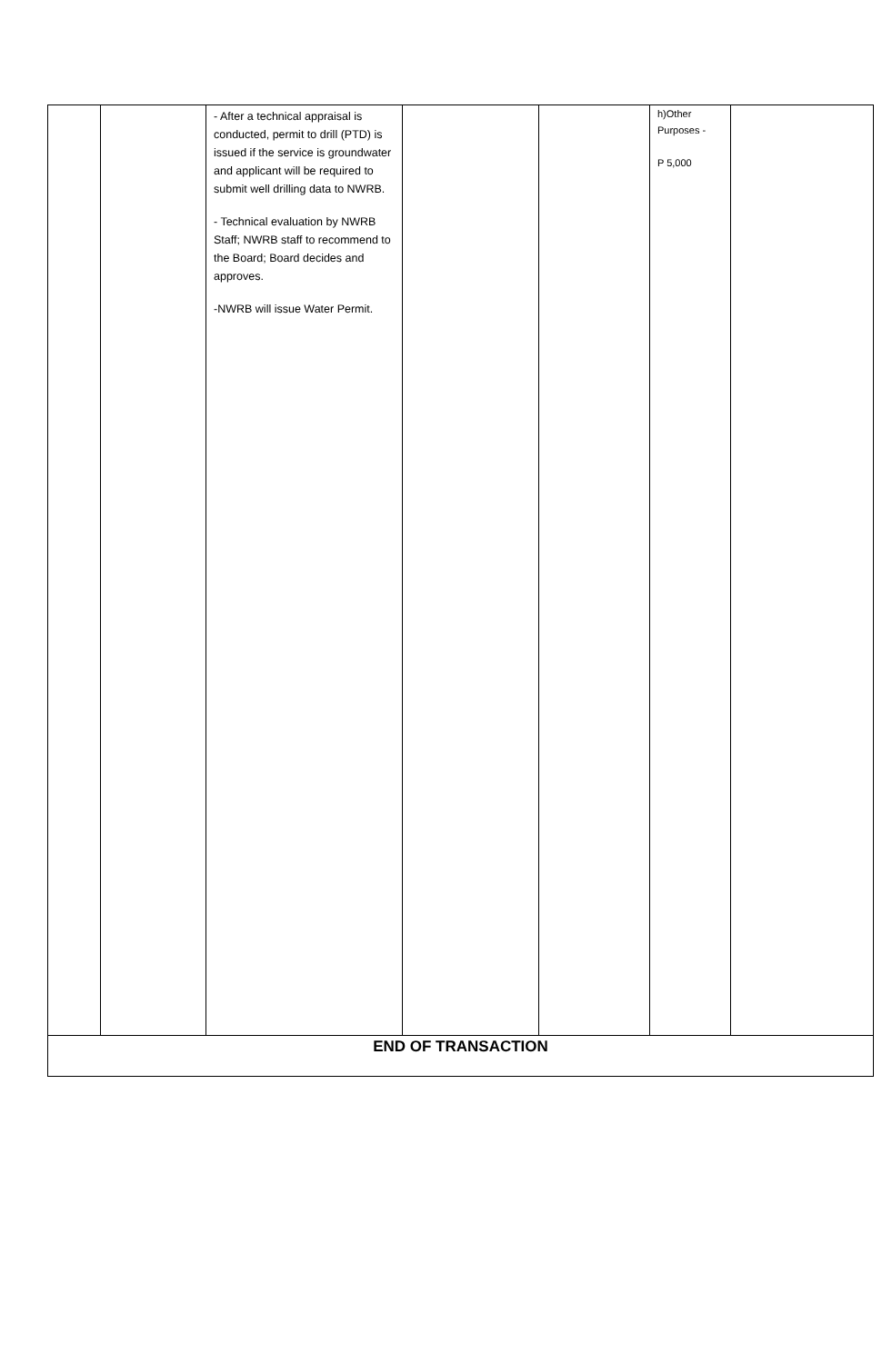| | | - After a technical appraisal is conducted, permit to drill (PTD) is issued if the service is groundwater and applicant will be required to submit well drilling data to NWRB. - Technical evaluation by NWRB Staff; NWRB staff to recommend to the Board; Board decides and approves. -NWRB will issue Water Permit. | | | h)Other Purposes - P 5,000 | |
| END OF TRANSACTION | | | | | | |